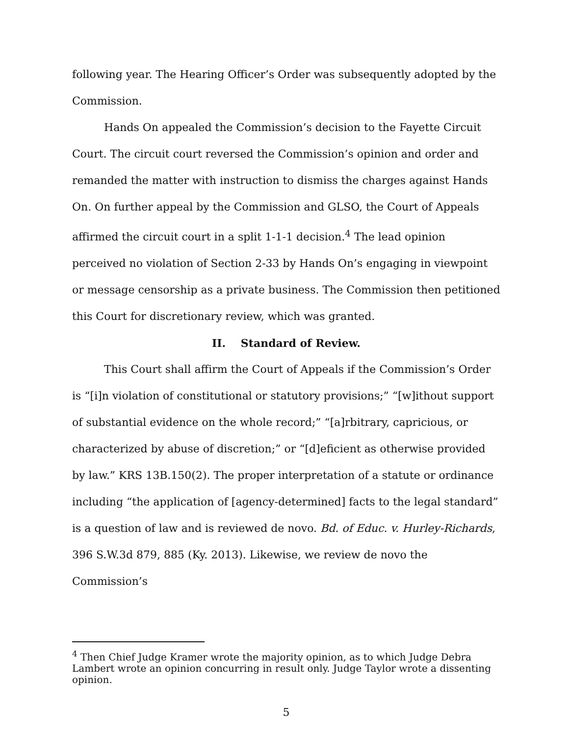following year. The Hearing Officer’s Order was subsequently adopted by the Commission.
Hands On appealed the Commission’s decision to the Fayette Circuit Court. The circuit court reversed the Commission’s opinion and order and remanded the matter with instruction to dismiss the charges against Hands On. On further appeal by the Commission and GLSO, the Court of Appeals affirmed the circuit court in a split 1-1-1 decision.<sup>4</sup> The lead opinion perceived no violation of Section 2-33 by Hands On’s engaging in viewpoint or message censorship as a private business. The Commission then petitioned this Court for discretionary review, which was granted.
II. Standard of Review.
This Court shall affirm the Court of Appeals if the Commission’s Order is “[i]n violation of constitutional or statutory provisions;” “[w]ithout support of substantial evidence on the whole record;” “[a]rbitrary, capricious, or characterized by abuse of discretion;” or “[d]eficient as otherwise provided by law.” KRS 13B.150(2). The proper interpretation of a statute or ordinance including “the application of [agency-determined] facts to the legal standard” is a question of law and is reviewed de novo. Bd. of Educ. v. Hurley-Richards, 396 S.W.3d 879, 885 (Ky. 2013). Likewise, we review de novo the Commission’s
<sup>4</sup> Then Chief Judge Kramer wrote the majority opinion, as to which Judge Debra Lambert wrote an opinion concurring in result only. Judge Taylor wrote a dissenting opinion.
5